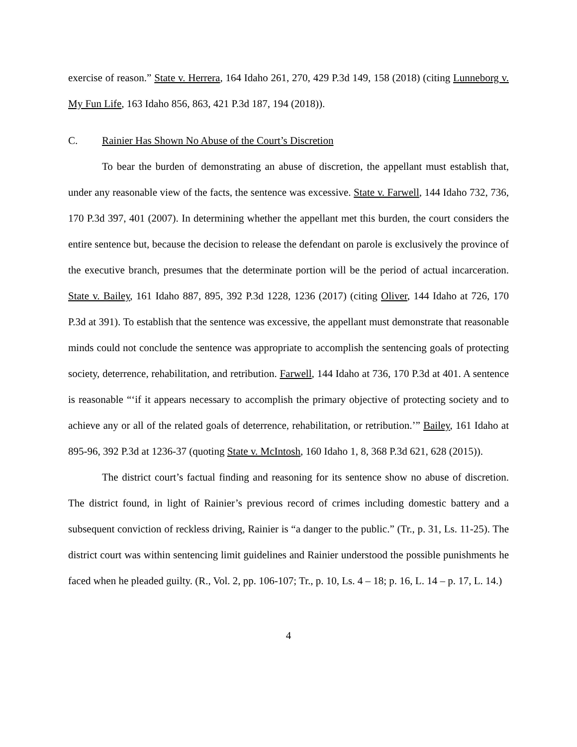exercise of reason.” State v. Herrera, 164 Idaho 261, 270, 429 P.3d 149, 158 (2018) (citing Lunneborg v. My Fun Life, 163 Idaho 856, 863, 421 P.3d 187, 194 (2018)).
C. Rainier Has Shown No Abuse of the Court’s Discretion
To bear the burden of demonstrating an abuse of discretion, the appellant must establish that, under any reasonable view of the facts, the sentence was excessive. State v. Farwell, 144 Idaho 732, 736, 170 P.3d 397, 401 (2007). In determining whether the appellant met this burden, the court considers the entire sentence but, because the decision to release the defendant on parole is exclusively the province of the executive branch, presumes that the determinate portion will be the period of actual incarceration. State v. Bailey, 161 Idaho 887, 895, 392 P.3d 1228, 1236 (2017) (citing Oliver, 144 Idaho at 726, 170 P.3d at 391). To establish that the sentence was excessive, the appellant must demonstrate that reasonable minds could not conclude the sentence was appropriate to accomplish the sentencing goals of protecting society, deterrence, rehabilitation, and retribution. Farwell, 144 Idaho at 736, 170 P.3d at 401. A sentence is reasonable “‘if it appears necessary to accomplish the primary objective of protecting society and to achieve any or all of the related goals of deterrence, rehabilitation, or retribution.’” Bailey, 161 Idaho at 895-96, 392 P.3d at 1236-37 (quoting State v. McIntosh, 160 Idaho 1, 8, 368 P.3d 621, 628 (2015)).
The district court’s factual finding and reasoning for its sentence show no abuse of discretion. The district found, in light of Rainier’s previous record of crimes including domestic battery and a subsequent conviction of reckless driving, Rainier is “a danger to the public.” (Tr., p. 31, Ls. 11-25). The district court was within sentencing limit guidelines and Rainier understood the possible punishments he faced when he pleaded guilty. (R., Vol. 2, pp. 106-107; Tr., p. 10, Ls. 4 – 18; p. 16, L. 14 – p. 17, L. 14.)
4